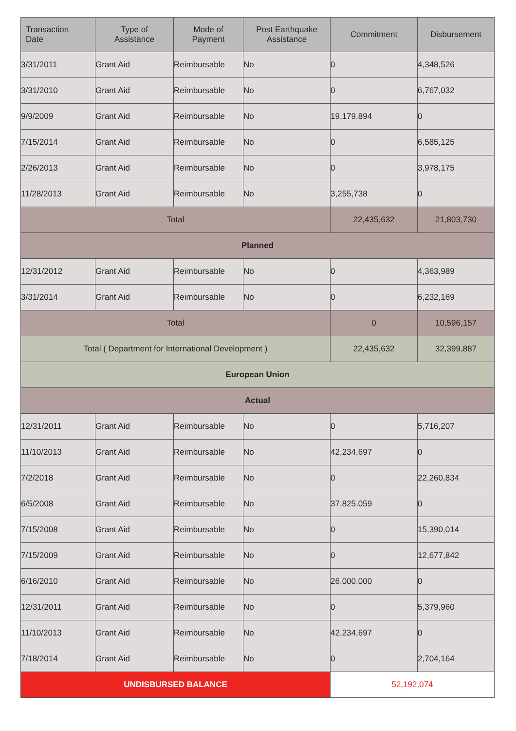| Transaction Date | Type of Assistance | Mode of Payment | Post Earthquake Assistance | Commitment | Disbursement |
| --- | --- | --- | --- | --- | --- |
| 3/31/2011 | Grant Aid | Reimbursable | No | 0 | 4,348,526 |
| 3/31/2010 | Grant Aid | Reimbursable | No | 0 | 6,767,032 |
| 9/9/2009 | Grant Aid | Reimbursable | No | 19,179,894 | 0 |
| 7/15/2014 | Grant Aid | Reimbursable | No | 0 | 6,585,125 |
| 2/26/2013 | Grant Aid | Reimbursable | No | 0 | 3,978,175 |
| 11/28/2013 | Grant Aid | Reimbursable | No | 3,255,738 | 0 |
| Total | | | | 22,435,632 | 21,803,730 |
| Planned | | | | | |
| 12/31/2012 | Grant Aid | Reimbursable | No | 0 | 4,363,989 |
| 3/31/2014 | Grant Aid | Reimbursable | No | 0 | 6,232,169 |
| Total | | | | 0 | 10,596,157 |
| Total ( Department for International Development ) | | | | 22,435,632 | 32,399,887 |
| European Union | | | | | |
| Actual | | | | | |
| 12/31/2011 | Grant Aid | Reimbursable | No | 0 | 5,716,207 |
| 11/10/2013 | Grant Aid | Reimbursable | No | 42,234,697 | 0 |
| 7/2/2018 | Grant Aid | Reimbursable | No | 0 | 22,260,834 |
| 6/5/2008 | Grant Aid | Reimbursable | No | 37,825,059 | 0 |
| 7/15/2008 | Grant Aid | Reimbursable | No | 0 | 15,390,014 |
| 7/15/2009 | Grant Aid | Reimbursable | No | 0 | 12,677,842 |
| 6/16/2010 | Grant Aid | Reimbursable | No | 26,000,000 | 0 |
| 12/31/2011 | Grant Aid | Reimbursable | No | 0 | 5,379,960 |
| 11/10/2013 | Grant Aid | Reimbursable | No | 42,234,697 | 0 |
| 7/18/2014 | Grant Aid | Reimbursable | No | 0 | 2,704,164 |
| UNDISBURSED BALANCE | | | | 52,192,074 | |